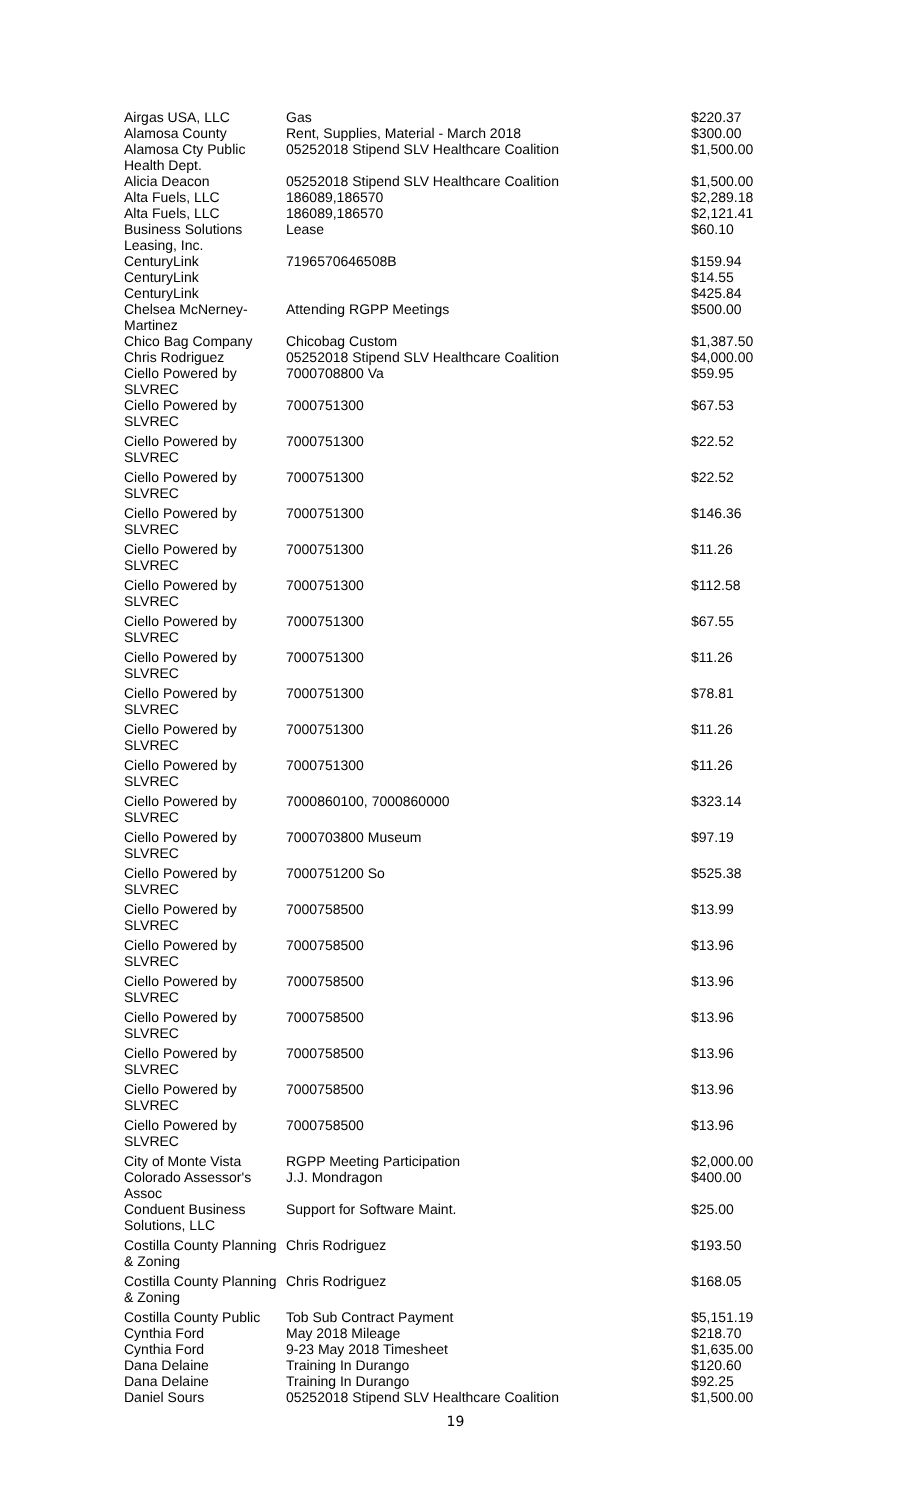| Airgas USA, LLC | Gas | $220.37 |
| Alamosa County | Rent, Supplies, Material - March 2018 | $300.00 |
| Alamosa Cty Public Health Dept. | 05252018 Stipend SLV Healthcare Coalition | $1,500.00 |
| Alicia Deacon | 05252018 Stipend SLV Healthcare Coalition | $1,500.00 |
| Alta Fuels, LLC | 186089,186570 | $2,289.18 |
| Alta Fuels, LLC | 186089,186570 | $2,121.41 |
| Business Solutions Leasing, Inc. | Lease | $60.10 |
| CenturyLink | 7196570646508B | $159.94 |
| CenturyLink | | $14.55 |
| CenturyLink | | $425.84 |
| Chelsea McNerney-Martinez | Attending RGPP Meetings | $500.00 |
| Chico Bag Company | Chicobag Custom | $1,387.50 |
| Chris Rodriguez | 05252018 Stipend SLV Healthcare Coalition | $4,000.00 |
| Ciello Powered by SLVREC | 7000708800 Va | $59.95 |
| Ciello Powered by SLVREC | 7000751300 | $67.53 |
| Ciello Powered by SLVREC | 7000751300 | $22.52 |
| Ciello Powered by SLVREC | 7000751300 | $22.52 |
| Ciello Powered by SLVREC | 7000751300 | $146.36 |
| Ciello Powered by SLVREC | 7000751300 | $11.26 |
| Ciello Powered by SLVREC | 7000751300 | $112.58 |
| Ciello Powered by SLVREC | 7000751300 | $67.55 |
| Ciello Powered by SLVREC | 7000751300 | $11.26 |
| Ciello Powered by SLVREC | 7000751300 | $78.81 |
| Ciello Powered by SLVREC | 7000751300 | $11.26 |
| Ciello Powered by SLVREC | 7000751300 | $11.26 |
| Ciello Powered by SLVREC | 7000860100, 7000860000 | $323.14 |
| Ciello Powered by SLVREC | 7000703800 Museum | $97.19 |
| Ciello Powered by SLVREC | 7000751200 So | $525.38 |
| Ciello Powered by SLVREC | 7000758500 | $13.99 |
| Ciello Powered by SLVREC | 7000758500 | $13.96 |
| Ciello Powered by SLVREC | 7000758500 | $13.96 |
| Ciello Powered by SLVREC | 7000758500 | $13.96 |
| Ciello Powered by SLVREC | 7000758500 | $13.96 |
| Ciello Powered by SLVREC | 7000758500 | $13.96 |
| Ciello Powered by SLVREC | 7000758500 | $13.96 |
| City of Monte Vista | RGPP Meeting Participation | $2,000.00 |
| Colorado Assessor's Assoc | J.J. Mondragon | $400.00 |
| Conduent Business Solutions, LLC | Support for Software Maint. | $25.00 |
| Costilla County Planning & Zoning | Chris Rodriguez | $193.50 |
| Costilla County Planning & Zoning | Chris Rodriguez | $168.05 |
| Costilla County Public | Tob Sub Contract Payment | $5,151.19 |
| Cynthia Ford | May 2018 Mileage | $218.70 |
| Cynthia Ford | 9-23 May 2018 Timesheet | $1,635.00 |
| Dana Delaine | Training In Durango | $120.60 |
| Dana Delaine | Training In Durango | $92.25 |
| Daniel Sours | 05252018 Stipend SLV Healthcare Coalition | $1,500.00 |
19